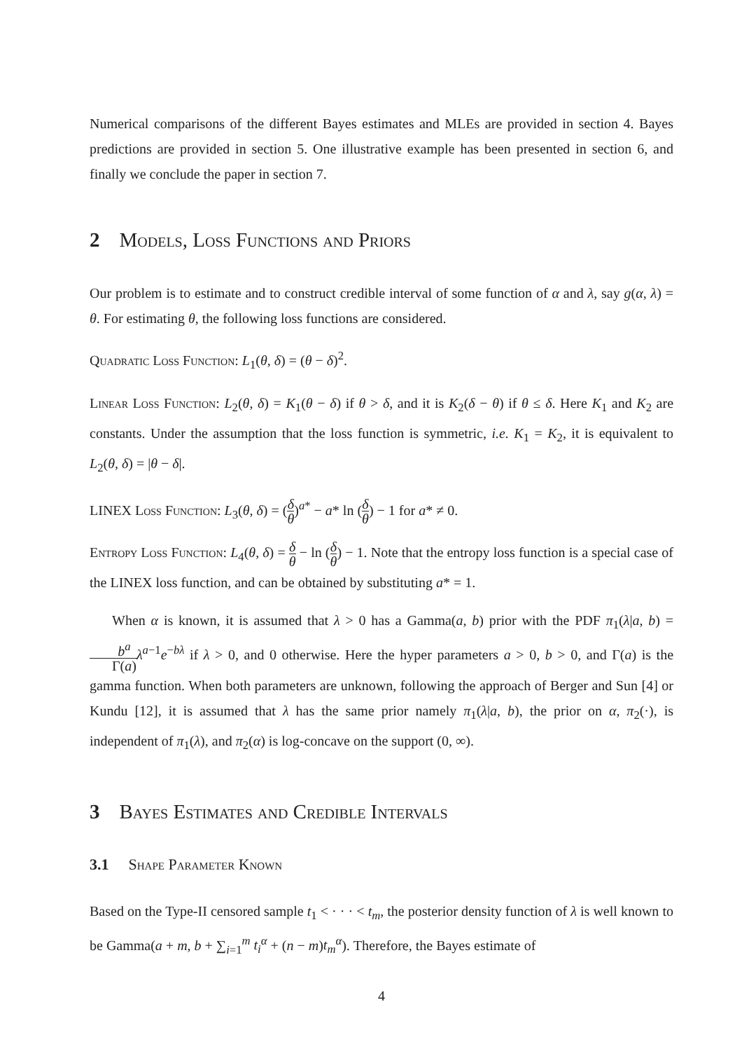Numerical comparisons of the different Bayes estimates and MLEs are provided in section 4. Bayes predictions are provided in section 5. One illustrative example has been presented in section 6, and finally we conclude the paper in section 7.
2 Models, Loss Functions and Priors
Our problem is to estimate and to construct credible interval of some function of α and λ, say g(α, λ) = θ. For estimating θ, the following loss functions are considered.
Quadratic Loss Function: L<sub>1</sub>(θ, δ) = (θ − δ)<sup>2</sup>.
Linear Loss Function: L<sub>2</sub>(θ, δ) = K<sub>1</sub>(θ − δ) if θ > δ, and it is K<sub>2</sub>(δ − θ) if θ ≤ δ. Here K<sub>1</sub> and K<sub>2</sub> are constants. Under the assumption that the loss function is symmetric, i.e. K<sub>1</sub> = K<sub>2</sub>, it is equivalent to L<sub>2</sub>(θ, δ) = |θ − δ|.
LINEX Loss Function: L<sub>3</sub>(θ, δ) = (δ θ)<sup>a*</sup> − a* ln (δ θ) − 1 for a* ≠ 0.
Entropy Loss Function: L<sub>4</sub>(θ, δ) = δ θ − ln (δ θ) − 1. Note that the entropy loss function is a special case of the LINEX loss function, and can be obtained by substituting a* = 1.
When α is known, it is assumed that λ > 0 has a Gamma(a, b) prior with the PDF π<sub>1</sub>(λ|a, b) = b<sup>a</sup> Γ(a) λ<sup>a−1</sup>e<sup>−bλ</sup> if λ > 0, and 0 otherwise. Here the hyper parameters a > 0, b > 0, and Γ(a) is the gamma function. When both parameters are unknown, following the approach of Berger and Sun [4] or Kundu [12], it is assumed that λ has the same prior namely π<sub>1</sub>(λ|a, b), the prior on α, π<sub>2</sub>(·), is independent of π<sub>1</sub>(λ), and π<sub>2</sub>(α) is log-concave on the support (0, ∞).
3 Bayes Estimates and Credible Intervals
3.1 Shape Parameter Known
Based on the Type-II censored sample t<sub>1</sub> < · · · < t<sub>m</sub>, the posterior density function of λ is well known to be Gamma(a + m, b + ∑<sub>i=1</sub><sup>m</sup> t<sub>i</sub><sup>α</sup> + (n − m)t<sub>m</sub><sup>α</sup>). Therefore, the Bayes estimate of
4